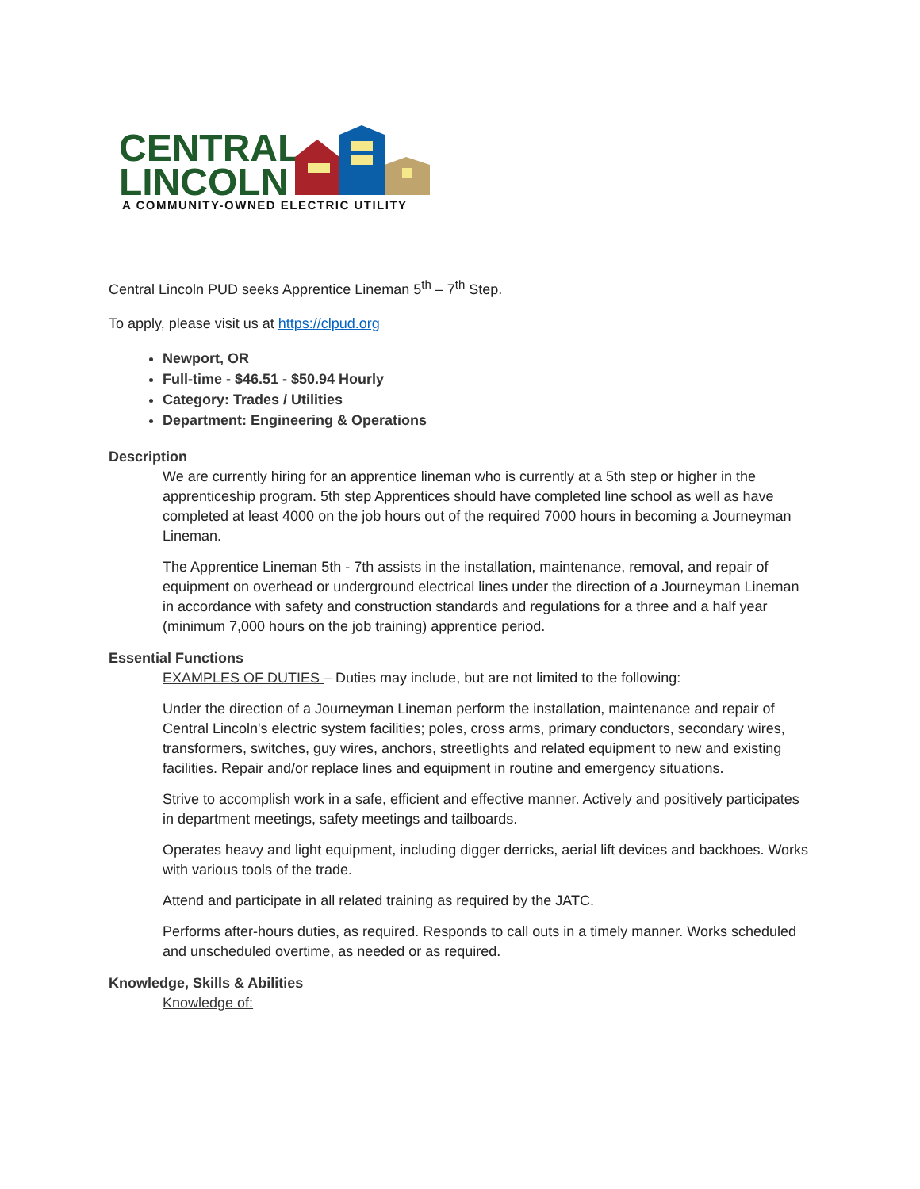CENTRAL
LINCOLN
A COMMUNITY-OWNED ELECTRIC UTILITY
Central Lincoln PUD seeks Apprentice Lineman 5<sup>th</sup> – 7<sup>th</sup> Step.
To apply, please visit us at https://clpud.org
Newport, OR
Full-time - $46.51 - $50.94 Hourly
Category: Trades / Utilities
Department: Engineering & Operations
Description
We are currently hiring for an apprentice lineman who is currently at a 5th step or higher in the apprenticeship program. 5th step Apprentices should have completed line school as well as have completed at least 4000 on the job hours out of the required 7000 hours in becoming a Journeyman Lineman.
The Apprentice Lineman 5th - 7th assists in the installation, maintenance, removal, and repair of equipment on overhead or underground electrical lines under the direction of a Journeyman Lineman in accordance with safety and construction standards and regulations for a three and a half year (minimum 7,000 hours on the job training) apprentice period.
Essential Functions
EXAMPLES OF DUTIES – Duties may include, but are not limited to the following:
Under the direction of a Journeyman Lineman perform the installation, maintenance and repair of Central Lincoln's electric system facilities; poles, cross arms, primary conductors, secondary wires, transformers, switches, guy wires, anchors, streetlights and related equipment to new and existing facilities. Repair and/or replace lines and equipment in routine and emergency situations.
Strive to accomplish work in a safe, efficient and effective manner. Actively and positively participates in department meetings, safety meetings and tailboards.
Operates heavy and light equipment, including digger derricks, aerial lift devices and backhoes. Works with various tools of the trade.
Attend and participate in all related training as required by the JATC.
Performs after-hours duties, as required. Responds to call outs in a timely manner. Works scheduled and unscheduled overtime, as needed or as required.
Knowledge, Skills & Abilities
Knowledge of: